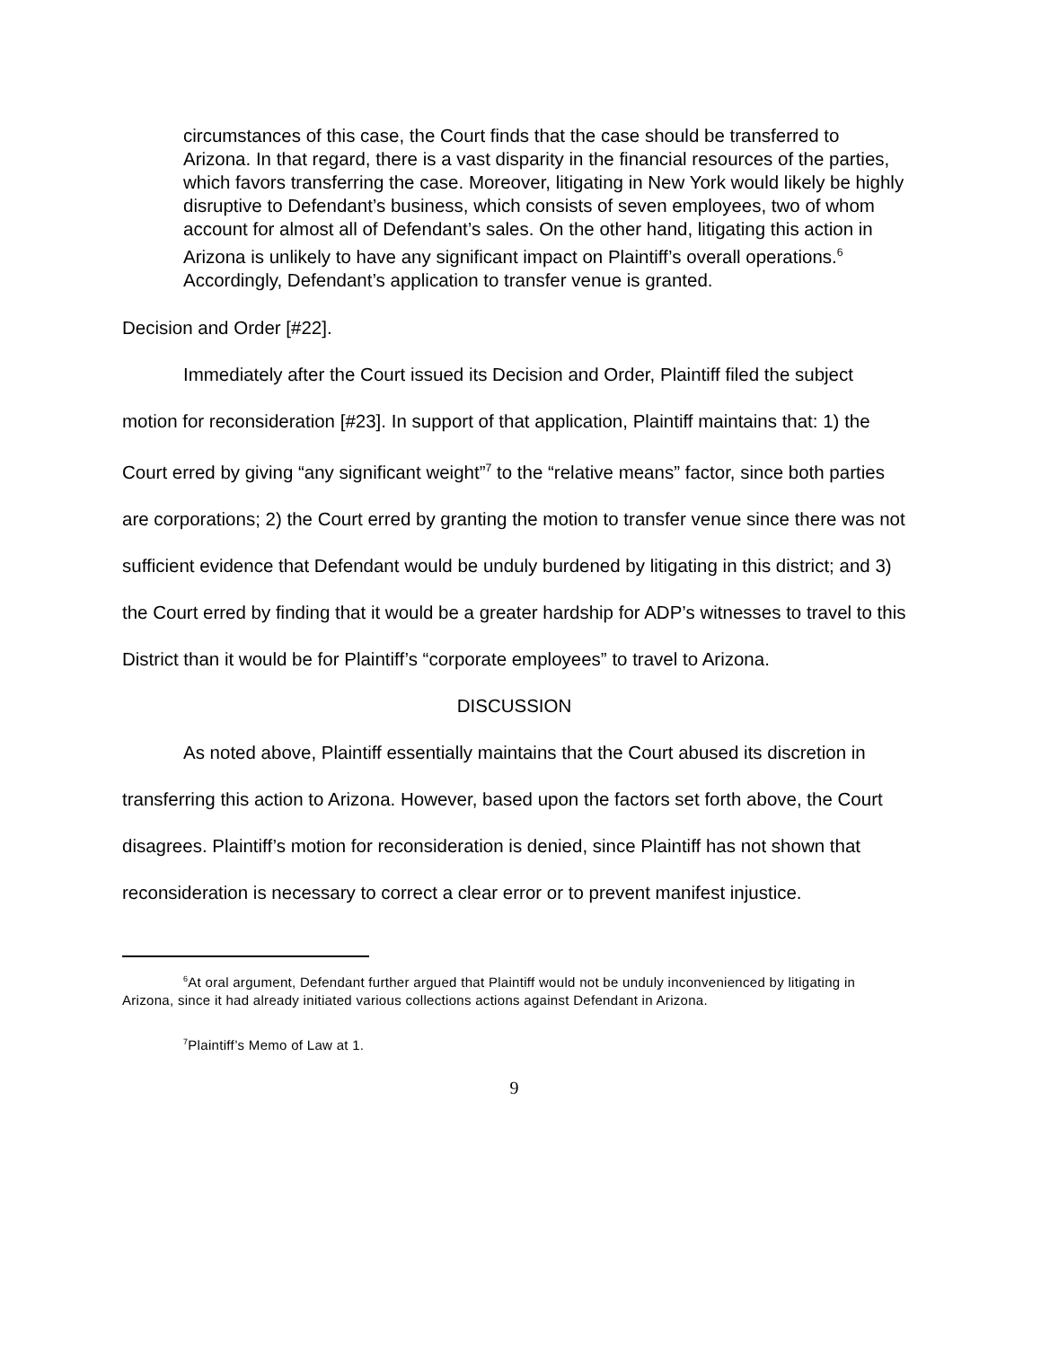circumstances of this case, the Court finds that the case should be transferred to Arizona. In that regard, there is a vast disparity in the financial resources of the parties, which favors transferring the case. Moreover, litigating in New York would likely be highly disruptive to Defendant’s business, which consists of seven employees, two of whom account for almost all of Defendant’s sales. On the other hand, litigating this action in Arizona is unlikely to have any significant impact on Plaintiff’s overall operations.<sup>6</sup> Accordingly, Defendant’s application to transfer venue is granted.
Decision and Order [#22].
Immediately after the Court issued its Decision and Order, Plaintiff filed the subject motion for reconsideration [#23]. In support of that application, Plaintiff maintains that: 1) the Court erred by giving “any significant weight”<sup>7</sup> to the “relative means” factor, since both parties are corporations; 2) the Court erred by granting the motion to transfer venue since there was not sufficient evidence that Defendant would be unduly burdened by litigating in this district; and 3) the Court erred by finding that it would be a greater hardship for ADP’s witnesses to travel to this District than it would be for Plaintiff’s “corporate employees” to travel to Arizona.
DISCUSSION
As noted above, Plaintiff essentially maintains that the Court abused its discretion in transferring this action to Arizona. However, based upon the factors set forth above, the Court disagrees. Plaintiff’s motion for reconsideration is denied, since Plaintiff has not shown that reconsideration is necessary to correct a clear error or to prevent manifest injustice.
<sup>6</sup> At oral argument, Defendant further argued that Plaintiff would not be unduly inconvenienced by litigating in Arizona, since it had already initiated various collections actions against Defendant in Arizona.
<sup>7</sup> Plaintiff’s Memo of Law at 1.
9